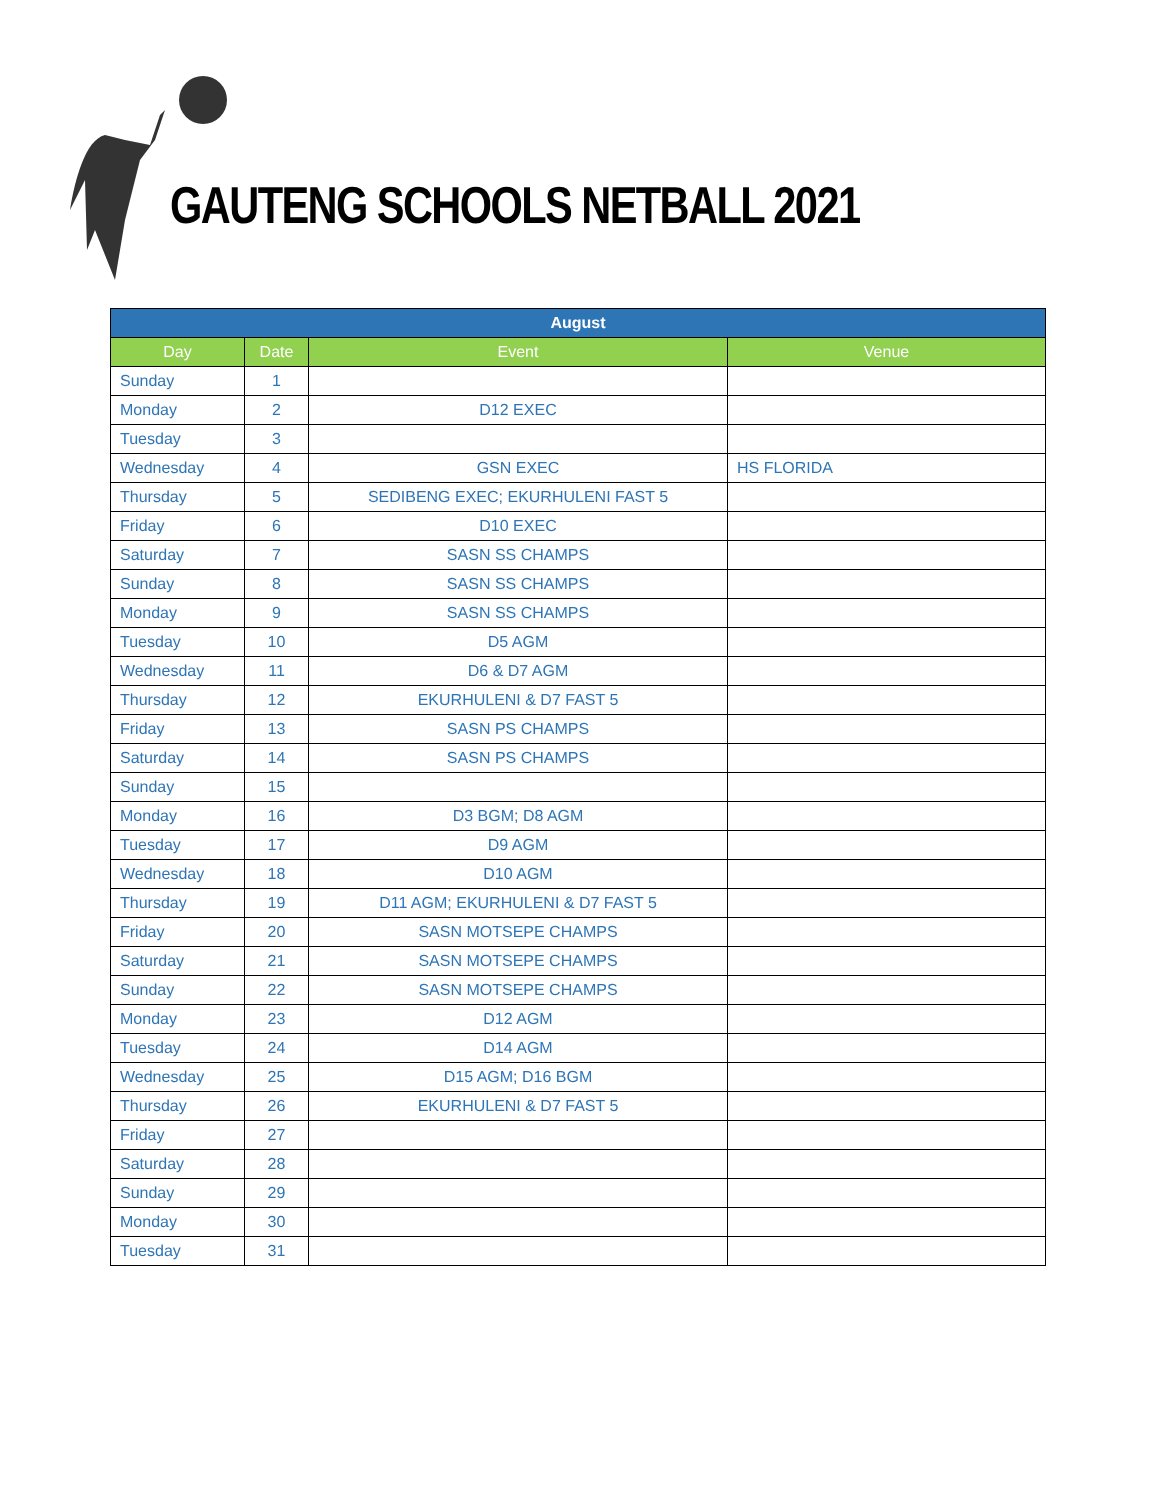GAUTENG SCHOOLS NETBALL 2021
| August | | | |
| --- | --- | --- | --- |
| Day | Date | Event | Venue |
| Sunday | 1 | | |
| Monday | 2 | D12 EXEC | |
| Tuesday | 3 | | |
| Wednesday | 4 | GSN EXEC | HS FLORIDA |
| Thursday | 5 | SEDIBENG EXEC; EKURHULENI FAST 5 | |
| Friday | 6 | D10 EXEC | |
| Saturday | 7 | SASN SS CHAMPS | |
| Sunday | 8 | SASN SS CHAMPS | |
| Monday | 9 | SASN SS CHAMPS | |
| Tuesday | 10 | D5 AGM | |
| Wednesday | 11 | D6 & D7 AGM | |
| Thursday | 12 | EKURHULENI & D7 FAST 5 | |
| Friday | 13 | SASN PS CHAMPS | |
| Saturday | 14 | SASN PS CHAMPS | |
| Sunday | 15 | | |
| Monday | 16 | D3 BGM; D8 AGM | |
| Tuesday | 17 | D9 AGM | |
| Wednesday | 18 | D10 AGM | |
| Thursday | 19 | D11 AGM; EKURHULENI & D7 FAST 5 | |
| Friday | 20 | SASN MOTSEPE CHAMPS | |
| Saturday | 21 | SASN MOTSEPE CHAMPS | |
| Sunday | 22 | SASN MOTSEPE CHAMPS | |
| Monday | 23 | D12 AGM | |
| Tuesday | 24 | D14 AGM | |
| Wednesday | 25 | D15 AGM; D16 BGM | |
| Thursday | 26 | EKURHULENI & D7 FAST 5 | |
| Friday | 27 | | |
| Saturday | 28 | | |
| Sunday | 29 | | |
| Monday | 30 | | |
| Tuesday | 31 | | |